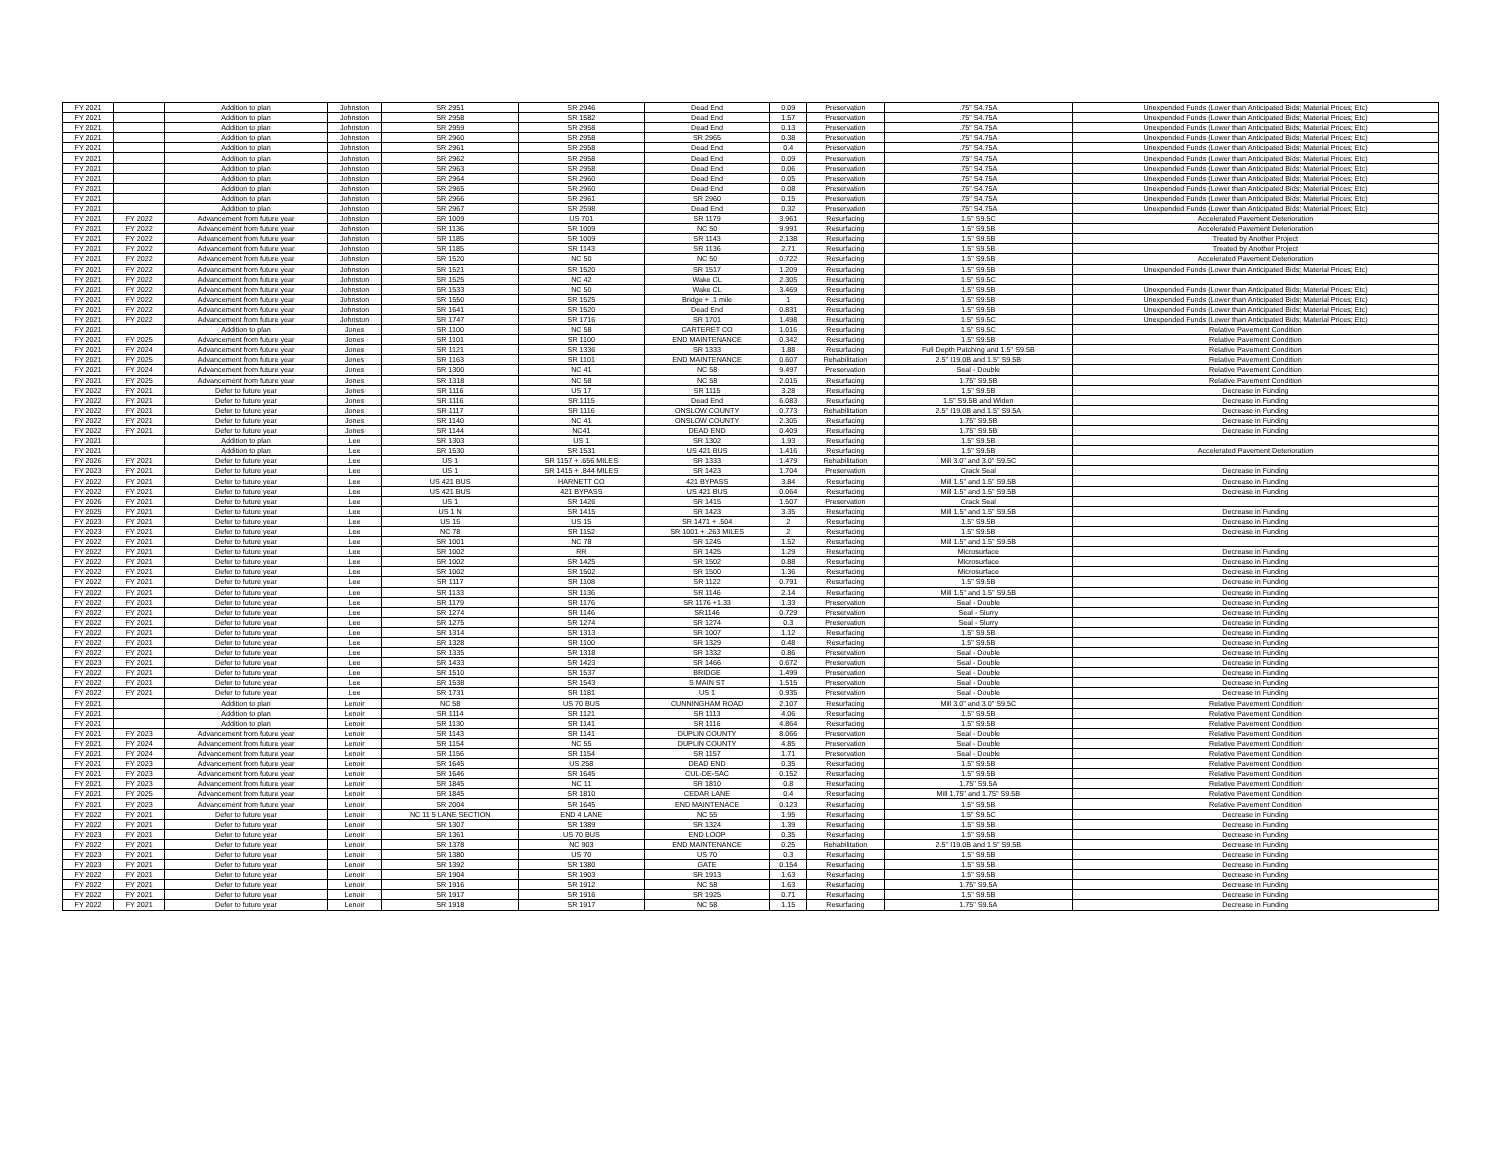| FY 2021 | | Addition to plan | Johnston | SR 2951 | SR 2946 | Dead End | 0.09 | Preservation | .75" S4.75A | Unexpended Funds (Lower than Anticipated Bids; Material Prices; Etc) |
| FY 2021 | | Addition to plan | Johnston | SR 2958 | SR 1582 | Dead End | 1.57 | Preservation | .75" S4.75A | Unexpended Funds (Lower than Anticipated Bids; Material Prices; Etc) |
| FY 2021 | | Addition to plan | Johnston | SR 2959 | SR 2958 | Dead End | 0.13 | Preservation | .75" S4.75A | Unexpended Funds (Lower than Anticipated Bids; Material Prices; Etc) |
| FY 2021 | | Addition to plan | Johnston | SR 2960 | SR 2958 | SR 2965 | 0.38 | Preservation | .75" S4.75A | Unexpended Funds (Lower than Anticipated Bids; Material Prices; Etc) |
| FY 2021 | | Addition to plan | Johnston | SR 2961 | SR 2958 | Dead End | 0.4 | Preservation | .75" S4.75A | Unexpended Funds (Lower than Anticipated Bids; Material Prices; Etc) |
| FY 2021 | | Addition to plan | Johnston | SR 2962 | SR 2958 | Dead End | 0.09 | Preservation | .75" S4.75A | Unexpended Funds (Lower than Anticipated Bids; Material Prices; Etc) |
| FY 2021 | | Addition to plan | Johnston | SR 2963 | SR 2958 | Dead End | 0.06 | Preservation | .75" S4.75A | Unexpended Funds (Lower than Anticipated Bids; Material Prices; Etc) |
| FY 2021 | | Addition to plan | Johnston | SR 2964 | SR 2960 | Dead End | 0.05 | Preservation | .75" S4.75A | Unexpended Funds (Lower than Anticipated Bids; Material Prices; Etc) |
| FY 2021 | | Addition to plan | Johnston | SR 2965 | SR 2960 | Dead End | 0.08 | Preservation | .75" S4.75A | Unexpended Funds (Lower than Anticipated Bids; Material Prices; Etc) |
| FY 2021 | | Addition to plan | Johnston | SR 2966 | SR 2961 | SR 2960 | 0.15 | Preservation | .75" S4.75A | Unexpended Funds (Lower than Anticipated Bids; Material Prices; Etc) |
| FY 2021 | | Addition to plan | Johnston | SR 2967 | SR 2598 | Dead End | 0.32 | Preservation | .75" S4.75A | Unexpended Funds (Lower than Anticipated Bids; Material Prices; Etc) |
| FY 2021 | FY 2022 | Advancement from future year | Johnston | SR 1009 | US 701 | SR 1179 | 3.961 | Resurfacing | 1.5" S9.5C | Accelerated Pavement Deterioration |
| FY 2021 | FY 2022 | Advancement from future year | Johnston | SR 1136 | SR 1009 | NC 50 | 9.991 | Resurfacing | 1.5" S9.5B | Accelerated Pavement Deterioration |
| FY 2021 | FY 2022 | Advancement from future year | Johnston | SR 1185 | SR 1009 | SR 1143 | 2.138 | Resurfacing | 1.5" S9.5B | Treated by Another Project |
| FY 2021 | FY 2022 | Advancement from future year | Johnston | SR 1185 | SR 1143 | SR 1136 | 2.71 | Resurfacing | 1.5" S9.5B | Treated by Another Project |
| FY 2021 | FY 2022 | Advancement from future year | Johnston | SR 1520 | NC 50 | NC 50 | 0.722 | Resurfacing | 1.5" S9.5B | Accelerated Pavement Deterioration |
| FY 2021 | FY 2022 | Advancement from future year | Johnston | SR 1521 | SR 1520 | SR 1517 | 1.209 | Resurfacing | 1.5" S9.5B | Unexpended Funds (Lower than Anticipated Bids; Material Prices; Etc) |
| FY 2021 | FY 2022 | Advancement from future year | Johnston | SR 1525 | NC 42 | Wake CL | 2.305 | Resurfacing | 1.5" S9.5C | |
| FY 2021 | FY 2022 | Advancement from future year | Johnston | SR 1533 | NC 50 | Wake CL | 3.469 | Resurfacing | 1.5" S9.5B | Unexpended Funds (Lower than Anticipated Bids; Material Prices; Etc) |
| FY 2021 | FY 2022 | Advancement from future year | Johnston | SR 1550 | SR 1525 | Bridge + .1 mile | 1 | Resurfacing | 1.5" S9.5B | Unexpended Funds (Lower than Anticipated Bids; Material Prices; Etc) |
| FY 2021 | FY 2022 | Advancement from future year | Johnston | SR 1641 | SR 1520 | Dead End | 0.831 | Resurfacing | 1.5" S9.5B | Unexpended Funds (Lower than Anticipated Bids; Material Prices; Etc) |
| FY 2021 | FY 2022 | Advancement from future year | Johnston | SR 1747 | SR 1716 | SR 1701 | 1.498 | Resurfacing | 1.5" S9.5C | Unexpended Funds (Lower than Anticipated Bids; Material Prices; Etc) |
| FY 2021 | | Addition to plan | Jones | SR 1100 | NC 58 | CARTERET CO | 1.016 | Resurfacing | 1.5" S9.5C | Relative Pavement Condition |
| FY 2021 | FY 2025 | Advancement from future year | Jones | SR 1101 | SR 1100 | END MAINTENANCE | 0.342 | Resurfacing | 1.5" S9.5B | Relative Pavement Condition |
| FY 2021 | FY 2024 | Advancement from future year | Jones | SR 1121 | SR 1336 | SR 1333 | 1.88 | Resurfacing | Full Depth Patching and 1.5" S9.5B | Relative Pavement Condition |
| FY 2021 | FY 2025 | Advancement from future year | Jones | SR 1163 | SR 1101 | END MAINTENANCE | 0.607 | Rehabilitation | 2.5" I19.0B and 1.5" S9.5B | Relative Pavement Condition |
| FY 2021 | FY 2024 | Advancement from future year | Jones | SR 1300 | NC 41 | NC 58 | 9.497 | Preservation | Seal - Double | Relative Pavement Condition |
| FY 2021 | FY 2025 | Advancement from future year | Jones | SR 1318 | NC 58 | NC 58 | 2.015 | Resurfacing | 1.75" S9.5B | Relative Pavement Condition |
| FY 2022 | FY 2021 | Defer to future year | Jones | SR 1116 | US 17 | SR 1115 | 3.28 | Resurfacing | 1.5" S9.5B | Decrease in Funding |
| FY 2022 | FY 2021 | Defer to future year | Jones | SR 1116 | SR 1115 | Dead End | 6.083 | Resurfacing | 1.5" S9.5B and Widen | Decrease in Funding |
| FY 2022 | FY 2021 | Defer to future year | Jones | SR 1117 | SR 1116 | ONSLOW COUNTY | 0.773 | Rehabilitation | 2.5" I19.0B and 1.5" S9.5A | Decrease in Funding |
| FY 2022 | FY 2021 | Defer to future year | Jones | SR 1140 | NC 41 | ONSLOW COUNTY | 2.305 | Resurfacing | 1.75" S9.5B | Decrease in Funding |
| FY 2022 | FY 2021 | Defer to future year | Jones | SR 1144 | NC41 | DEAD END | 0.409 | Resurfacing | 1.75" S9.5B | Decrease in Funding |
| FY 2021 | | Addition to plan | Lee | SR 1303 | US 1 | SR 1302 | 1.93 | Resurfacing | 1.5" S9.5B | |
| FY 2021 | | Addition to plan | Lee | SR 1530 | SR 1531 | US 421 BUS | 1.416 | Resurfacing | 1.5" S9.5B | Accelerated Pavement Deterioration |
| FY 2026 | FY 2021 | Defer to future year | Lee | US 1 | SR 1157 + .656 MILES | SR 1333 | 1.479 | Rehabilitation | Mill 3.0" and 3.0" S9.5C | |
| FY 2023 | FY 2021 | Defer to future year | Lee | US 1 | SR 1415 + .844 MILES | SR 1423 | 1.704 | Preservation | Crack Seal | Decrease in Funding |
| FY 2022 | FY 2021 | Defer to future year | Lee | US 421 BUS | HARNETT CO | 421 BYPASS | 3.84 | Resurfacing | Mill 1.5" and 1.5" S9.5B | Decrease in Funding |
| FY 2022 | FY 2021 | Defer to future year | Lee | US 421 BUS | 421 BYPASS | US 421 BUS | 0.064 | Resurfacing | Mill 1.5" and 1.5" S9.5B | Decrease in Funding |
| FY 2026 | FY 2021 | Defer to future year | Lee | US 1 | SR 1426 | SR 1415 | 1.507 | Preservation | Crack Seal | |
| FY 2025 | FY 2021 | Defer to future year | Lee | US 1 N | SR 1415 | SR 1423 | 3.35 | Resurfacing | Mill 1.5" and 1.5" S9.5B | Decrease in Funding |
| FY 2023 | FY 2021 | Defer to future year | Lee | US 15 | US 15 | SR 1471 + .504 | 2 | Resurfacing | 1.5" S9.5B | Decrease in Funding |
| FY 2023 | FY 2021 | Defer to future year | Lee | NC 78 | SR 1152 | SR 1001 + .263 MILES | 2 | Resurfacing | 1.5" S9.5B | Decrease in Funding |
| FY 2022 | FY 2021 | Defer to future year | Lee | SR 1001 | NC 78 | SR 1245 | 1.52 | Resurfacing | Mill 1.5" and 1.5" S9.5B | |
| FY 2022 | FY 2021 | Defer to future year | Lee | SR 1002 | RR | SR 1425 | 1.29 | Resurfacing | Microsurface | Decrease in Funding |
| FY 2022 | FY 2021 | Defer to future year | Lee | SR 1002 | SR 1425 | SR 1502 | 0.88 | Resurfacing | Microsurface | Decrease in Funding |
| FY 2022 | FY 2021 | Defer to future year | Lee | SR 1002 | SR 1502 | SR 1500 | 1.36 | Resurfacing | Microsurface | Decrease in Funding |
| FY 2022 | FY 2021 | Defer to future year | Lee | SR 1117 | SR 1108 | SR 1122 | 0.791 | Resurfacing | 1.5" S9.5B | Decrease in Funding |
| FY 2022 | FY 2021 | Defer to future year | Lee | SR 1133 | SR 1136 | SR 1146 | 2.14 | Resurfacing | Mill 1.5" and 1.5" S9.5B | Decrease in Funding |
| FY 2022 | FY 2021 | Defer to future year | Lee | SR 1179 | SR 1176 | SR 1176 +1.33 | 1.33 | Preservation | Seal - Double | Decrease in Funding |
| FY 2022 | FY 2021 | Defer to future year | Lee | SR 1274 | SR 1146 | SR1146 | 0.729 | Preservation | Seal - Slurry | Decrease in Funding |
| FY 2022 | FY 2021 | Defer to future year | Lee | SR 1275 | SR 1274 | SR 1274 | 0.3 | Preservation | Seal - Slurry | Decrease in Funding |
| FY 2022 | FY 2021 | Defer to future year | Lee | SR 1314 | SR 1313 | SR 1007 | 1.12 | Resurfacing | 1.5" S9.5B | Decrease in Funding |
| FY 2022 | FY 2021 | Defer to future year | Lee | SR 1328 | SR 1100 | SR 1329 | 0.48 | Resurfacing | 1.5" S9.5B | Decrease in Funding |
| FY 2022 | FY 2021 | Defer to future year | Lee | SR 1335 | SR 1318 | SR 1332 | 0.86 | Preservation | Seal - Double | Decrease in Funding |
| FY 2023 | FY 2021 | Defer to future year | Lee | SR 1433 | SR 1423 | SR 1466 | 0.672 | Preservation | Seal - Double | Decrease in Funding |
| FY 2022 | FY 2021 | Defer to future year | Lee | SR 1510 | SR 1537 | BRIDGE | 1.499 | Preservation | Seal - Double | Decrease in Funding |
| FY 2022 | FY 2021 | Defer to future year | Lee | SR 1538 | SR 1543 | S MAIN ST | 1.515 | Preservation | Seal - Double | Decrease in Funding |
| FY 2022 | FY 2021 | Defer to future year | Lee | SR 1731 | SR 1181 | US 1 | 0.935 | Preservation | Seal - Double | Decrease in Funding |
| FY 2021 | | Addition to plan | Lenoir | NC 58 | US 70 BUS | CUNNINGHAM ROAD | 2.107 | Resurfacing | Mill 3.0" and 3.0" S9.5C | Relative Pavement Condition |
| FY 2021 | | Addition to plan | Lenoir | SR 1114 | SR 1121 | SR 1113 | 4.06 | Resurfacing | 1.5" S9.5B | Relative Pavement Condition |
| FY 2021 | | Addition to plan | Lenoir | SR 1130 | SR 1141 | SR 1116 | 4.864 | Resurfacing | 1.5" S9.5B | Relative Pavement Condition |
| FY 2021 | FY 2023 | Advancement from future year | Lenoir | SR 1143 | SR 1141 | DUPLIN COUNTY | 8.066 | Preservation | Seal - Double | Relative Pavement Condition |
| FY 2021 | FY 2024 | Advancement from future year | Lenoir | SR 1154 | NC 55 | DUPLIN COUNTY | 4.85 | Preservation | Seal - Double | Relative Pavement Condition |
| FY 2021 | FY 2024 | Advancement from future year | Lenoir | SR 1156 | SR 1154 | SR 1157 | 1.71 | Preservation | Seal - Double | Relative Pavement Condition |
| FY 2021 | FY 2023 | Advancement from future year | Lenoir | SR 1645 | US 258 | DEAD END | 0.35 | Resurfacing | 1.5" S9.5B | Relative Pavement Condition |
| FY 2021 | FY 2023 | Advancement from future year | Lenoir | SR 1646 | SR 1645 | CUL-DE-SAC | 0.152 | Resurfacing | 1.5" S9.5B | Relative Pavement Condition |
| FY 2021 | FY 2023 | Advancement from future year | Lenoir | SR 1845 | NC 11 | SR 1810 | 0.8 | Resurfacing | 1.75" S9.5A | Relative Pavement Condition |
| FY 2021 | FY 2025 | Advancement from future year | Lenoir | SR 1845 | SR 1810 | CEDAR LANE | 0.4 | Resurfacing | Mill 1.75" and 1.75" S9.5B | Relative Pavement Condition |
| FY 2021 | FY 2023 | Advancement from future year | Lenoir | SR 2004 | SR 1645 | END MAINTENACE | 0.123 | Resurfacing | 1.5" S9.5B | Relative Pavement Condition |
| FY 2022 | FY 2021 | Defer to future year | Lenoir | NC 11 5 LANE SECTION | END 4 LANE | NC 55 | 1.95 | Resurfacing | 1.5" S9.5C | Decrease in Funding |
| FY 2022 | FY 2021 | Defer to future year | Lenoir | SR 1307 | SR 1389 | SR 1324 | 1.39 | Resurfacing | 1.5" S9.5B | Decrease in Funding |
| FY 2023 | FY 2021 | Defer to future year | Lenoir | SR 1361 | US 70 BUS | END LOOP | 0.35 | Resurfacing | 1.5" S9.5B | Decrease in Funding |
| FY 2022 | FY 2021 | Defer to future year | Lenoir | SR 1378 | NC 903 | END MAINTENANCE | 0.25 | Rehabilitation | 2.5" I19.0B and 1.5" S9.5B | Decrease in Funding |
| FY 2023 | FY 2021 | Defer to future year | Lenoir | SR 1380 | US 70 | US 70 | 0.3 | Resurfacing | 1.5" S9.5B | Decrease in Funding |
| FY 2023 | FY 2021 | Defer to future year | Lenoir | SR 1392 | SR 1380 | GATE | 0.154 | Resurfacing | 1.5" S9.5B | Decrease in Funding |
| FY 2022 | FY 2021 | Defer to future year | Lenoir | SR 1904 | SR 1903 | SR 1913 | 1.63 | Resurfacing | 1.5" S9.5B | Decrease in Funding |
| FY 2022 | FY 2021 | Defer to future year | Lenoir | SR 1916 | SR 1912 | NC 58 | 1.63 | Resurfacing | 1.75" S9.5A | Decrease in Funding |
| FY 2022 | FY 2021 | Defer to future year | Lenoir | SR 1917 | SR 1916 | SR 1925 | 0.71 | Resurfacing | 1.5" S9.5B | Decrease in Funding |
| FY 2022 | FY 2021 | Defer to future year | Lenoir | SR 1918 | SR 1917 | NC 58 | 1.15 | Resurfacing | 1.75" S9.5A | Decrease in Funding |